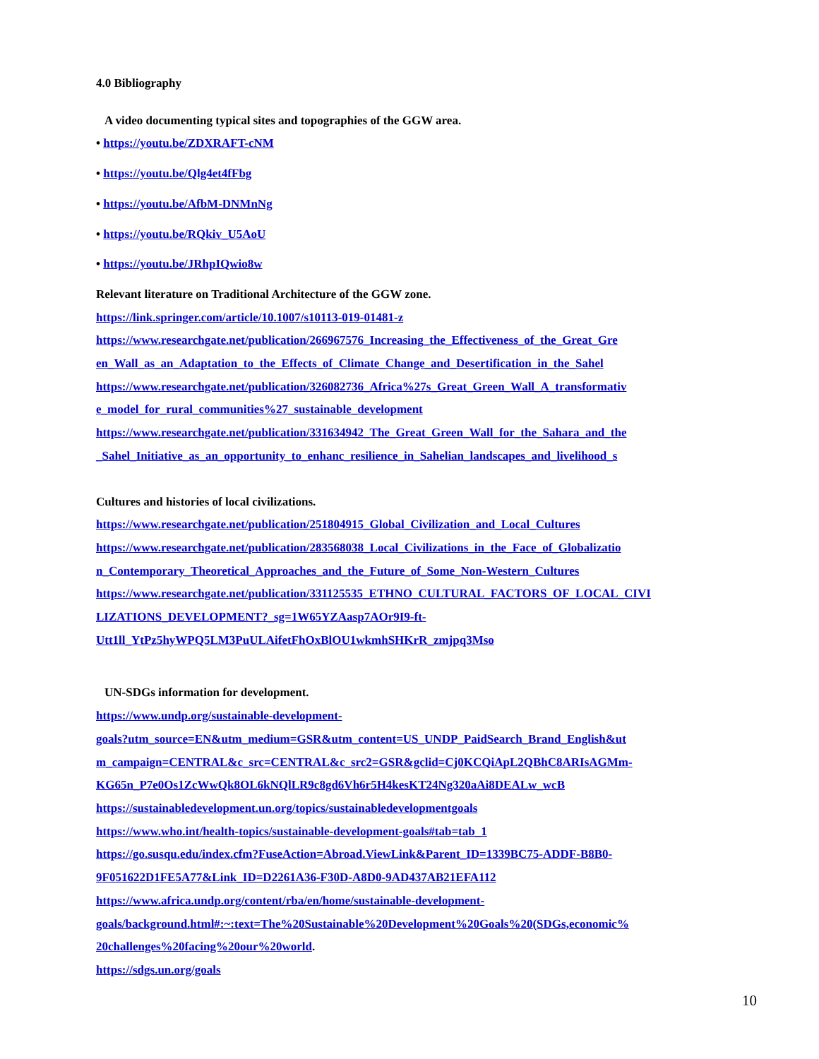4.0 Bibliography
A video documenting typical sites and topographies of the GGW area.
• https://youtu.be/ZDXRAFT-cNM
• https://youtu.be/Qlg4et4fFbg
• https://youtu.be/AfbM-DNMnNg
• https://youtu.be/RQkiv_U5AoU
• https://youtu.be/JRhpIQwio8w
Relevant literature on Traditional Architecture of the GGW zone.
https://link.springer.com/article/10.1007/s10113-019-01481-z
https://www.researchgate.net/publication/266967576_Increasing_the_Effectiveness_of_the_Great_Gre
en_Wall_as_an_Adaptation_to_the_Effects_of_Climate_Change_and_Desertification_in_the_Sahel
https://www.researchgate.net/publication/326082736_Africa%27s_Great_Green_Wall_A_transformativ
e_model_for_rural_communities%27_sustainable_development
https://www.researchgate.net/publication/331634942_The_Great_Green_Wall_for_the_Sahara_and_the
_Sahel_Initiative_as_an_opportunity_to_enhanc_resilience_in_Sahelian_landscapes_and_livelihood_s
Cultures and histories of local civilizations.
https://www.researchgate.net/publication/251804915_Global_Civilization_and_Local_Cultures
https://www.researchgate.net/publication/283568038_Local_Civilizations_in_the_Face_of_Globalizatio
n_Contemporary_Theoretical_Approaches_and_the_Future_of_Some_Non-Western_Cultures
https://www.researchgate.net/publication/331125535_ETHNO_CULTURAL_FACTORS_OF_LOCAL_CIVI
LIZATIONS_DEVELOPMENT?_sg=1W65YZAasp7AOr9I9-ft-
Utt1ll_YtPz5hyWPQ5LM3PuULAifetFhOxBlOU1wkmhSHKrR_zmjpq3Mso
UN-SDGs information for development.
https://www.undp.org/sustainable-development-
goals?utm_source=EN&utm_medium=GSR&utm_content=US_UNDP_PaidSearch_Brand_English&ut
m_campaign=CENTRAL&c_src=CENTRAL&c_src2=GSR&gclid=Cj0KCQiApL2QBhC8ARIsAGMm-
KG65n_P7e0Os1ZcWwQk8OL6kNQlLR9c8gd6Vh6r5H4kesKT24Ng320aAi8DEALw_wcB
https://sustainabledevelopment.un.org/topics/sustainabledevelopmentgoals
https://www.who.int/health-topics/sustainable-development-goals#tab=tab_1
https://go.susqu.edu/index.cfm?FuseAction=Abroad.ViewLink&Parent_ID=1339BC75-ADDF-B8B0-
9F051622D1FE5A77&Link_ID=D2261A36-F30D-A8D0-9AD437AB21EFA112
https://www.africa.undp.org/content/rba/en/home/sustainable-development-
goals/background.html#:~:text=The%20Sustainable%20Development%20Goals%20(SDGs,economic%
20challenges%20facing%20our%20world.
https://sdgs.un.org/goals
10